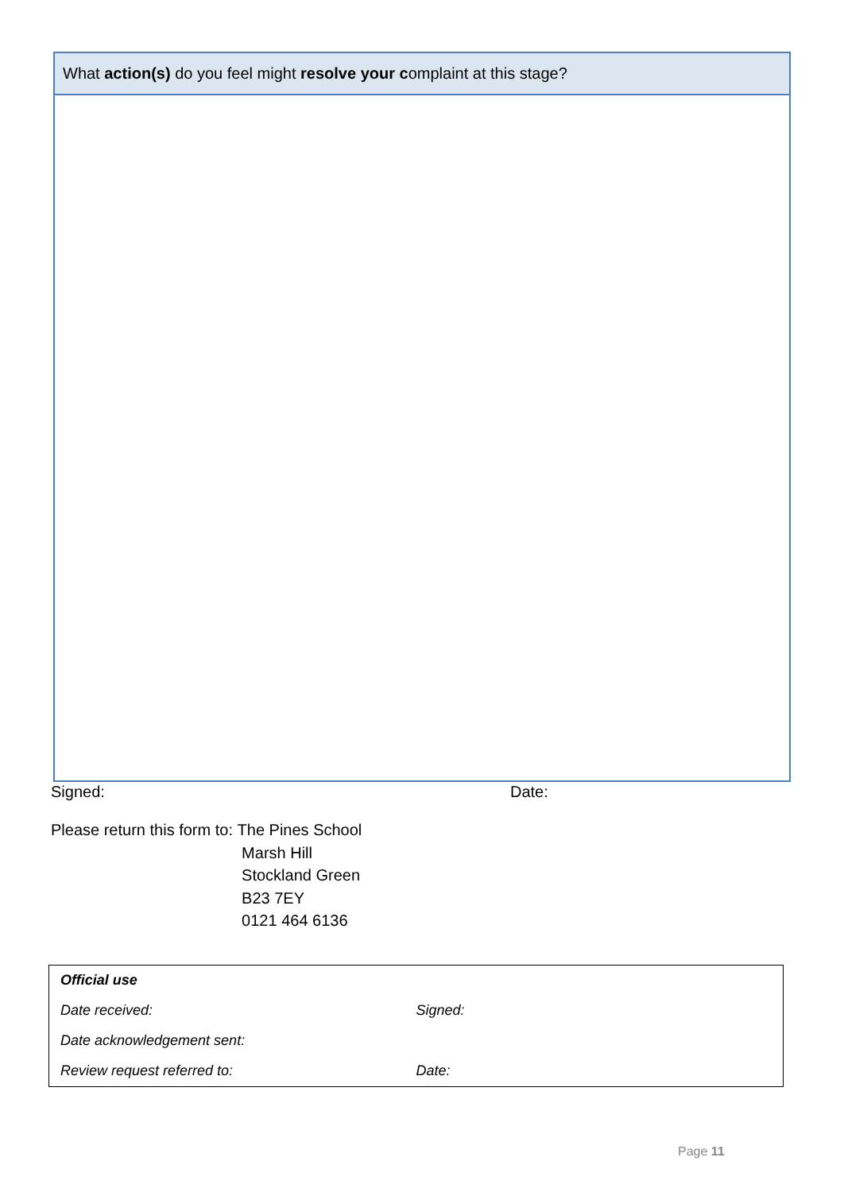What action(s) do you feel might resolve your complaint at this stage?
Signed: Date:
| Please return this form to: | The Pines School Marsh Hill Stockland Green B23 7EY 0121 464 6136 |
| Official use | |
| Date received: | Signed: |
| Date acknowledgement sent: | |
| Review request referred to: | Date: |
Page 11